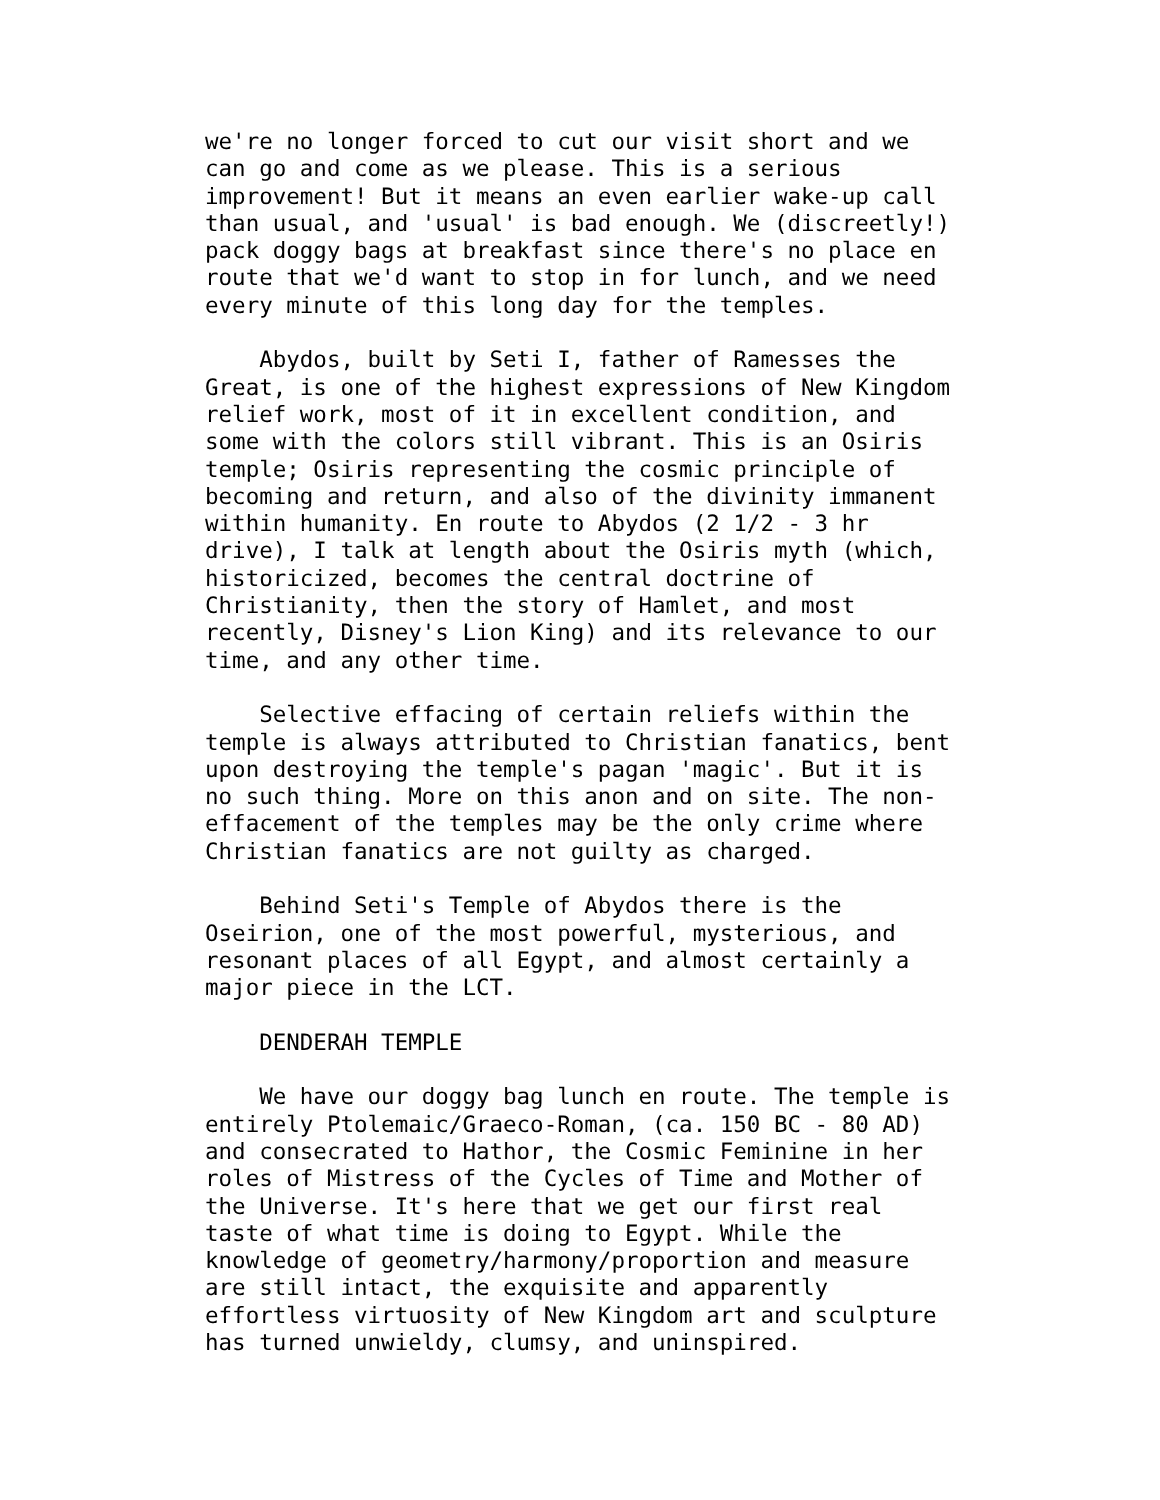we're no longer forced to cut our visit short and we
can go and come as we please. This is a serious
improvement! But it means an even earlier wake-up call
than usual, and 'usual' is bad enough. We (discreetly!)
pack doggy bags at breakfast since there's no place en
route that we'd want to stop in for lunch, and we need
every minute of this long day for the temples.

    Abydos, built by Seti I, father of Ramesses the
Great, is one of the highest expressions of New Kingdom
relief work, most of it in excellent condition, and
some with the colors still vibrant. This is an Osiris
temple; Osiris representing the cosmic principle of
becoming and return, and also of the divinity immanent
within humanity. En route to Abydos (2 1/2 - 3 hr
drive), I talk at length about the Osiris myth (which,
historicized, becomes the central doctrine of
Christianity, then the story of Hamlet, and most
recently, Disney's Lion King) and its relevance to our
time, and any other time.

    Selective effacing of certain reliefs within the
temple is always attributed to Christian fanatics, bent
upon destroying the temple's pagan 'magic'. But it is
no such thing. More on this anon and on site. The non-
effacement of the temples may be the only crime where
Christian fanatics are not guilty as charged.

    Behind Seti's Temple of Abydos there is the
Oseirion, one of the most powerful, mysterious, and
resonant places of all Egypt, and almost certainly a
major piece in the LCT.

    DENDERAH TEMPLE

    We have our doggy bag lunch en route. The temple is
entirely Ptolemaic/Graeco-Roman, (ca. 150 BC - 80 AD)
and consecrated to Hathor, the Cosmic Feminine in her
roles of Mistress of the Cycles of Time and Mother of
the Universe. It's here that we get our first real
taste of what time is doing to Egypt. While the
knowledge of geometry/harmony/proportion and measure
are still intact, the exquisite and apparently
effortless virtuosity of New Kingdom art and sculpture
has turned unwieldy, clumsy, and uninspired.